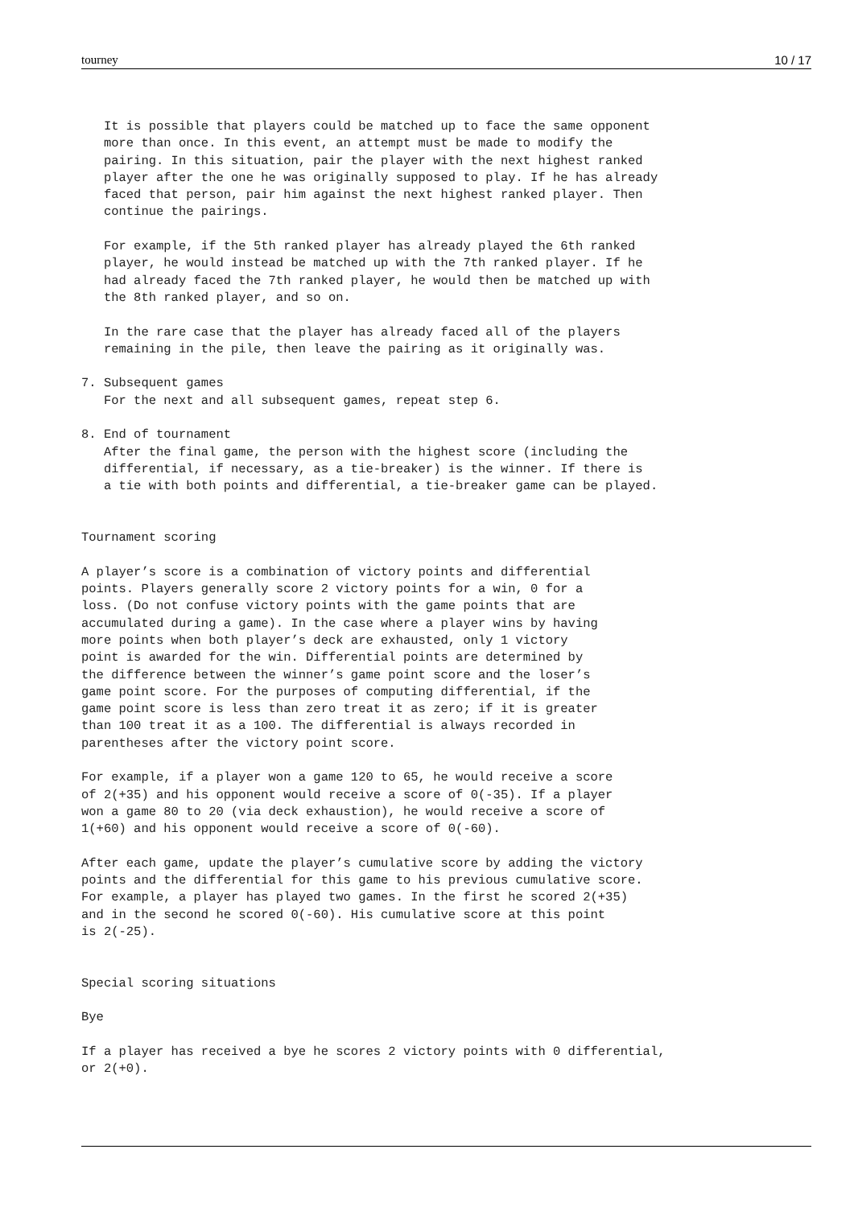tourney 10 / 17
   It is possible that players could be matched up to face the same opponent
   more than once. In this event, an attempt must be made to modify the
   pairing. In this situation, pair the player with the next highest ranked
   player after the one he was originally supposed to play. If he has already
   faced that person, pair him against the next highest ranked player. Then
   continue the pairings.

   For example, if the 5th ranked player has already played the 6th ranked
   player, he would instead be matched up with the 7th ranked player. If he
   had already faced the 7th ranked player, he would then be matched up with
   the 8th ranked player, and so on.

   In the rare case that the player has already faced all of the players
   remaining in the pile, then leave the pairing as it originally was.

7. Subsequent games
   For the next and all subsequent games, repeat step 6.

8. End of tournament
   After the final game, the person with the highest score (including the
   differential, if necessary, as a tie-breaker) is the winner. If there is
   a tie with both points and differential, a tie-breaker game can be played.


Tournament scoring

A player’s score is a combination of victory points and differential
points. Players generally score 2 victory points for a win, 0 for a
loss. (Do not confuse victory points with the game points that are
accumulated during a game). In the case where a player wins by having
more points when both player’s deck are exhausted, only 1 victory
point is awarded for the win. Differential points are determined by
the difference between the winner’s game point score and the loser’s
game point score. For the purposes of computing differential, if the
game point score is less than zero treat it as zero; if it is greater
than 100 treat it as a 100. The differential is always recorded in
parentheses after the victory point score.

For example, if a player won a game 120 to 65, he would receive a score
of 2(+35) and his opponent would receive a score of 0(-35). If a player
won a game 80 to 20 (via deck exhaustion), he would receive a score of
1(+60) and his opponent would receive a score of 0(-60).

After each game, update the player’s cumulative score by adding the victory
points and the differential for this game to his previous cumulative score.
For example, a player has played two games. In the first he scored 2(+35)
and in the second he scored 0(-60). His cumulative score at this point
is 2(-25).


Special scoring situations

Bye

If a player has received a bye he scores 2 victory points with 0 differential,
or 2(+0).